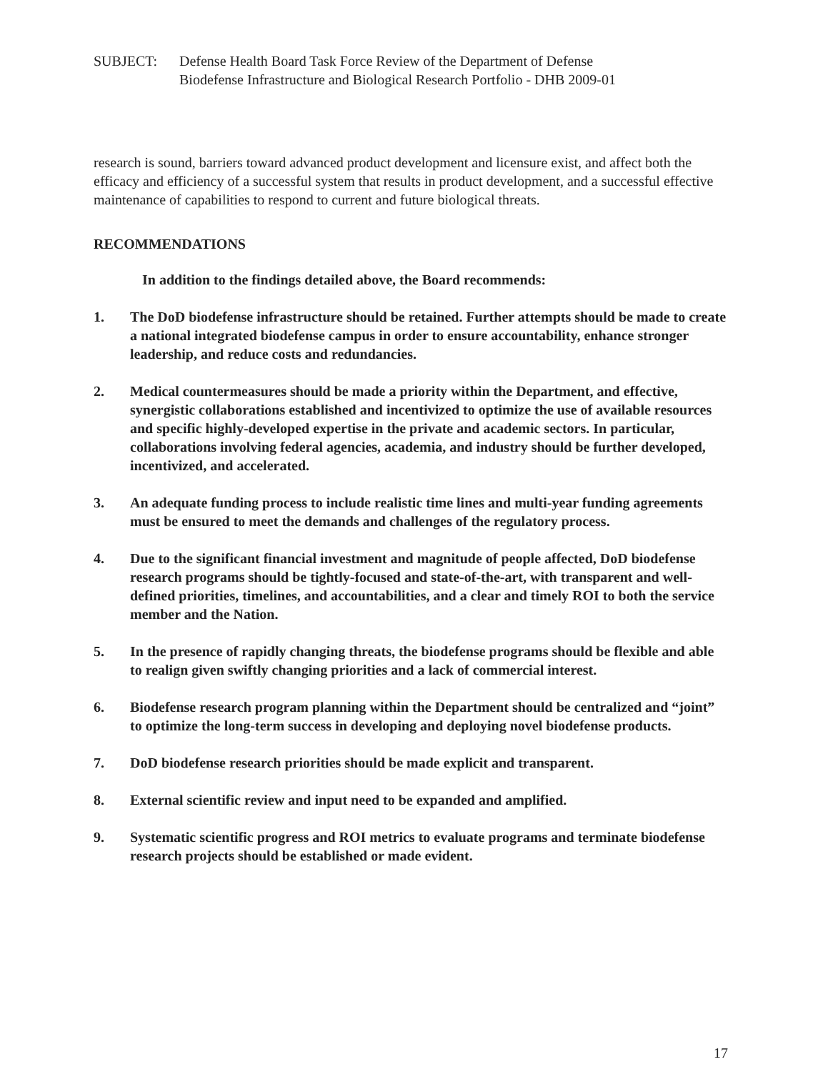SUBJECT: Defense Health Board Task Force Review of the Department of Defense
Biodefense Infrastructure and Biological Research Portfolio - DHB 2009-01
research is sound, barriers toward advanced product development and licensure exist, and affect both the efficacy and efficiency of a successful system that results in product development, and a successful effective maintenance of capabilities to respond to current and future biological threats.
RECOMMENDATIONS
In addition to the findings detailed above, the Board recommends:
1. The DoD biodefense infrastructure should be retained. Further attempts should be made to create a national integrated biodefense campus in order to ensure accountability, enhance stronger leadership, and reduce costs and redundancies.
2. Medical countermeasures should be made a priority within the Department, and effective, synergistic collaborations established and incentivized to optimize the use of available resources and specific highly-developed expertise in the private and academic sectors. In particular, collaborations involving federal agencies, academia, and industry should be further developed, incentivized, and accelerated.
3. An adequate funding process to include realistic time lines and multi-year funding agreements must be ensured to meet the demands and challenges of the regulatory process.
4. Due to the significant financial investment and magnitude of people affected, DoD biodefense research programs should be tightly-focused and state-of-the-art, with transparent and well-defined priorities, timelines, and accountabilities, and a clear and timely ROI to both the service member and the Nation.
5. In the presence of rapidly changing threats, the biodefense programs should be flexible and able to realign given swiftly changing priorities and a lack of commercial interest.
6. Biodefense research program planning within the Department should be centralized and “joint” to optimize the long-term success in developing and deploying novel biodefense products.
7. DoD biodefense research priorities should be made explicit and transparent.
8. External scientific review and input need to be expanded and amplified.
9. Systematic scientific progress and ROI metrics to evaluate programs and terminate biodefense research projects should be established or made evident.
17